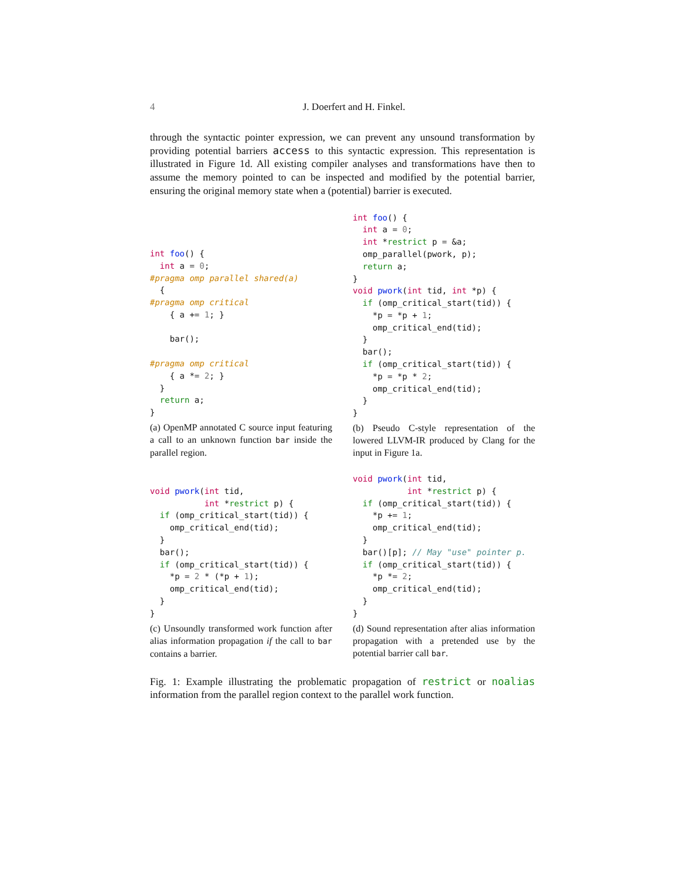4 J. Doerfert and H. Finkel.
through the syntactic pointer expression, we can prevent any unsound transformation by providing potential barriers access to this syntactic expression. This representation is illustrated in Figure 1d. All existing compiler analyses and transformations have then to assume the memory pointed to can be inspected and modified by the potential barrier, ensuring the original memory state when a (potential) barrier is executed.
int foo() {
  int a = 0;
#pragma omp parallel shared(a)
  {
#pragma omp critical
    { a += 1; }

    bar();

#pragma omp critical
    { a *= 2; }
  }
  return a;
}
(a) OpenMP annotated C source input featuring a call to an unknown function bar inside the parallel region.
int foo() {
  int a = 0;
  int *restrict p = &a;
  omp_parallel(pwork, p);
  return a;
}
void pwork(int tid, int *p) {
  if (omp_critical_start(tid)) {
    *p = *p + 1;
    omp_critical_end(tid);
  }
  bar();
  if (omp_critical_start(tid)) {
    *p = *p * 2;
    omp_critical_end(tid);
  }
}
(b) Pseudo C-style representation of the lowered LLVM-IR produced by Clang for the input in Figure 1a.
void pwork(int tid,
           int *restrict p) {
  if (omp_critical_start(tid)) {
    omp_critical_end(tid);
  }
  bar();
  if (omp_critical_start(tid)) {
    *p = 2 * (*p + 1);
    omp_critical_end(tid);
  }
}
(c) Unsoundly transformed work function after alias information propagation if the call to bar contains a barrier.
void pwork(int tid,
           int *restrict p) {
  if (omp_critical_start(tid)) {
    *p += 1;
    omp_critical_end(tid);
  }
  bar()[p]; // May "use" pointer p.
  if (omp_critical_start(tid)) {
    *p *= 2;
    omp_critical_end(tid);
  }
}
(d) Sound representation after alias information propagation with a pretended use by the potential barrier call bar.
Fig. 1: Example illustrating the problematic propagation of restrict or noalias information from the parallel region context to the parallel work function.